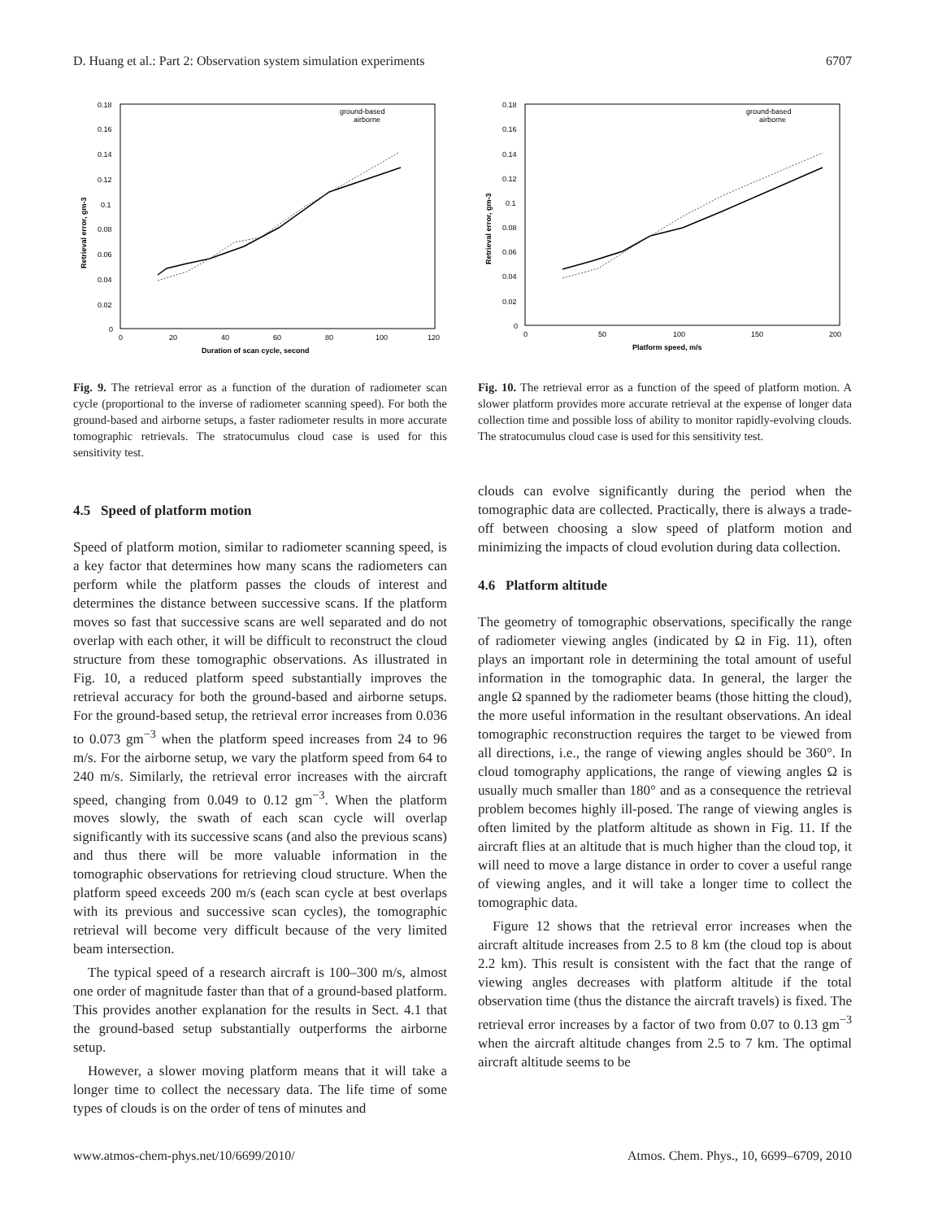D. Huang et al.: Part 2: Observation system simulation experiments 6707
ground-based
airborne
0.18
0.16
0.14
0.12
0.1
0.08
0.06
0.04
0.02
0
0
20
40
60
80
100
120
Duration of scan cycle, second
Retrieval error, gm-3
Fig. 9. The retrieval error as a function of the duration of radiometer scan cycle (proportional to the inverse of radiometer scanning speed). For both the ground-based and airborne setups, a faster radiometer results in more accurate tomographic retrievals. The stratocumulus cloud case is used for this sensitivity test.
4.5 Speed of platform motion
Speed of platform motion, similar to radiometer scanning speed, is a key factor that determines how many scans the radiometers can perform while the platform passes the clouds of interest and determines the distance between successive scans. If the platform moves so fast that successive scans are well separated and do not overlap with each other, it will be difficult to reconstruct the cloud structure from these tomographic observations. As illustrated in Fig. 10, a reduced platform speed substantially improves the retrieval accuracy for both the ground-based and airborne setups. For the ground-based setup, the retrieval error increases from 0.036 to 0.073 gm<sup>−3</sup> when the platform speed increases from 24 to 96 m/s. For the airborne setup, we vary the platform speed from 64 to 240 m/s. Similarly, the retrieval error increases with the aircraft speed, changing from 0.049 to 0.12 gm<sup>−3</sup>. When the platform moves slowly, the swath of each scan cycle will overlap significantly with its successive scans (and also the previous scans) and thus there will be more valuable information in the tomographic observations for retrieving cloud structure. When the platform speed exceeds 200 m/s (each scan cycle at best overlaps with its previous and successive scan cycles), the tomographic retrieval will become very difficult because of the very limited beam intersection.
The typical speed of a research aircraft is 100–300 m/s, almost one order of magnitude faster than that of a ground-based platform. This provides another explanation for the results in Sect. 4.1 that the ground-based setup substantially outperforms the airborne setup.
However, a slower moving platform means that it will take a longer time to collect the necessary data. The life time of some types of clouds is on the order of tens of minutes and
ground-based
airborne
0.18
0.16
0.14
0.12
0.1
0.08
0.06
0.04
0.02
0
0
50
100
150
200
Platform speed, m/s
Retrieval error, gm-3
Fig. 10. The retrieval error as a function of the speed of platform motion. A slower platform provides more accurate retrieval at the expense of longer data collection time and possible loss of ability to monitor rapidly-evolving clouds. The stratocumulus cloud case is used for this sensitivity test.
clouds can evolve significantly during the period when the tomographic data are collected. Practically, there is always a trade-off between choosing a slow speed of platform motion and minimizing the impacts of cloud evolution during data collection.
4.6 Platform altitude
The geometry of tomographic observations, specifically the range of radiometer viewing angles (indicated by Ω in Fig. 11), often plays an important role in determining the total amount of useful information in the tomographic data. In general, the larger the angle Ω spanned by the radiometer beams (those hitting the cloud), the more useful information in the resultant observations. An ideal tomographic reconstruction requires the target to be viewed from all directions, i.e., the range of viewing angles should be 360°. In cloud tomography applications, the range of viewing angles Ω is usually much smaller than 180° and as a consequence the retrieval problem becomes highly ill-posed. The range of viewing angles is often limited by the platform altitude as shown in Fig. 11. If the aircraft flies at an altitude that is much higher than the cloud top, it will need to move a large distance in order to cover a useful range of viewing angles, and it will take a longer time to collect the tomographic data.
Figure 12 shows that the retrieval error increases when the aircraft altitude increases from 2.5 to 8 km (the cloud top is about 2.2 km). This result is consistent with the fact that the range of viewing angles decreases with platform altitude if the total observation time (thus the distance the aircraft travels) is fixed. The retrieval error increases by a factor of two from 0.07 to 0.13 gm<sup>−3</sup> when the aircraft altitude changes from 2.5 to 7 km. The optimal aircraft altitude seems to be
www.atmos-chem-phys.net/10/6699/2010/ Atmos. Chem. Phys., 10, 6699–6709, 2010